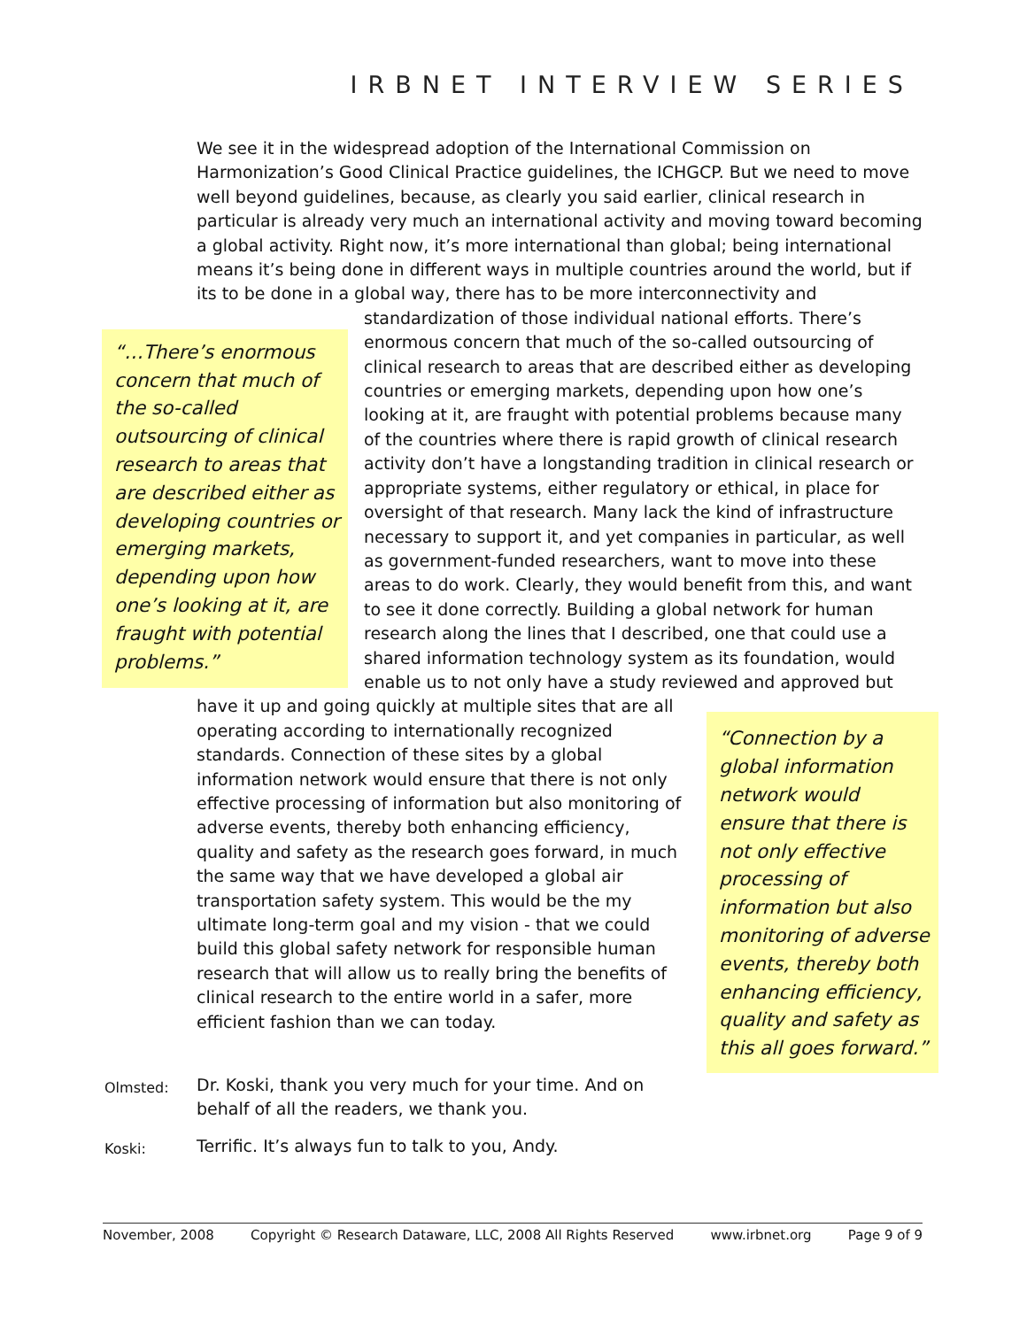IRBNET INTERVIEW SERIES
We see it in the widespread adoption of the International Commission on Harmonization’s Good Clinical Practice guidelines, the ICHGCP. But we need to move well beyond guidelines, because, as clearly you said earlier, clinical research in particular is already very much an international activity and moving toward becoming a global activity. Right now, it’s more international than global; being international means it’s being done in different ways in multiple countries around the world, but if its to be done in a global way, there has to be more interconnectivity and standardization of those “…There’s enormous concern that much of the so-called outsourcing of clinical research to areas that are described either as developing countries or emerging markets, depending upon how one’s looking at it, are fraught with potential problems.” individual national efforts. There’s enormous concern that much of the so-called outsourcing of clinical research to areas that are described either as developing countries or emerging markets, depending upon how one’s looking at it, are fraught with potential problems because many of the countries where there is rapid growth of clinical research activity don’t have a longstanding tradition in clinical research or appropriate systems, either regulatory or ethical, in place for oversight of that research. Many lack the kind of infrastructure necessary to support it, and yet companies in particular, as well as government-funded researchers, want to move into these areas to do work. Clearly, they would benefit from this, and want to see it done correctly. Building a global network for human research along the lines that I described, one that could use a shared information technology system as its foundation, would enable us to not only have a study reviewed and approved but have it up and going “Connection by a global information network would ensure that there is not only effective processing of information but also monitoring of adverse events, thereby both enhancing efficiency, quality and safety as this all goes forward.” quickly at multiple sites that are all operating according to internationally recognized standards. Connection of these sites by a global information network would ensure that there is not only effective processing of information but also monitoring of adverse events, thereby both enhancing efficiency, quality and safety as the research goes forward, in much the same way that we have developed a global air transportation safety system. This would be the my ultimate long-term goal and my vision - that we could build this global safety network for responsible human research that will allow us to really bring the benefits of clinical research to the entire world in a safer, more efficient fashion than we can today.
Olmsted:
Dr. Koski, thank you very much for your time. And on behalf of all the readers, we thank you.
Koski:
Terrific. It’s always fun to talk to you, Andy.
November, 2008 Copyright © Research Dataware, LLC, 2008 All Rights Reserved www.irbnet.org Page 9 of 9